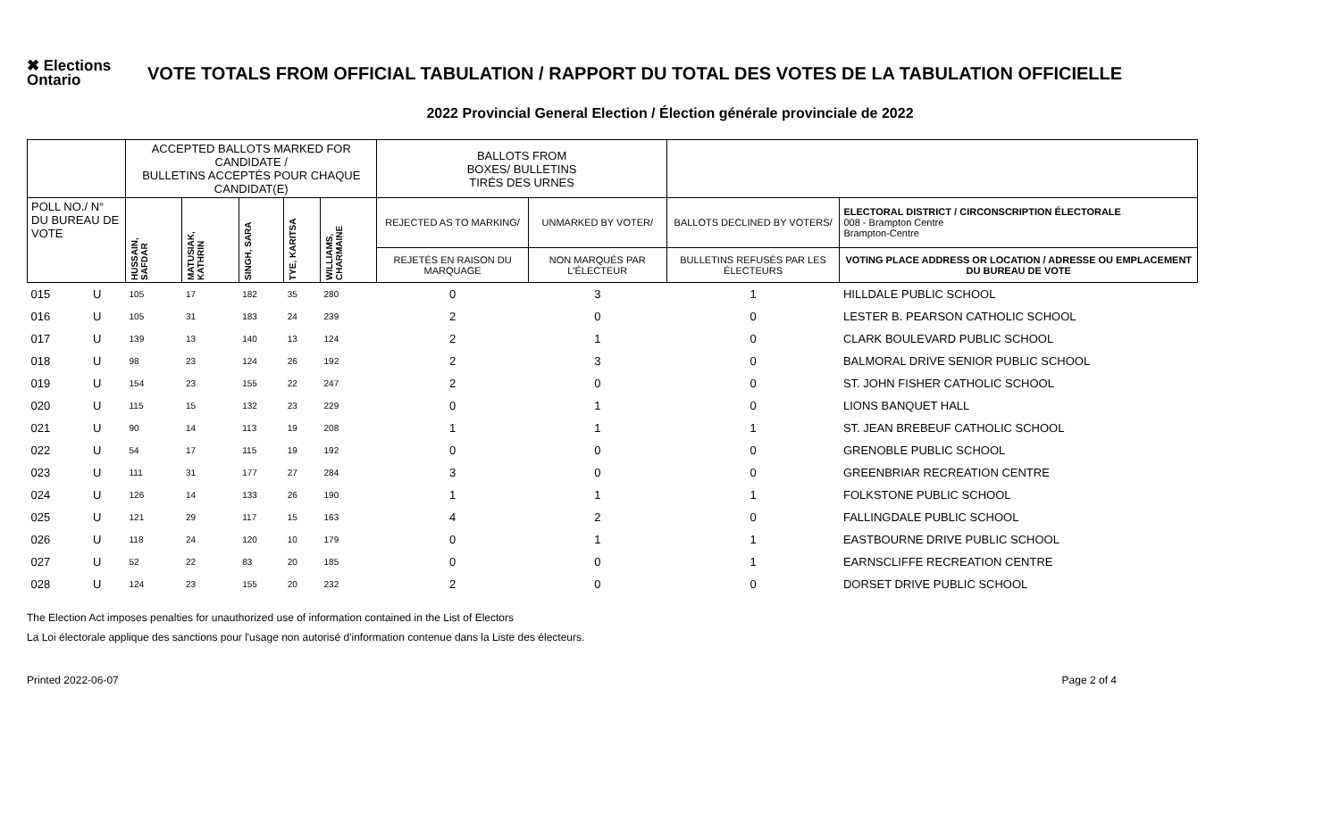✖ Elections
Ontario
VOTE TOTALS FROM OFFICIAL TABULATION / RAPPORT DU TOTAL DES VOTES DE LA TABULATION OFFICIELLE
2022 Provincial General Election / Élection générale provinciale de 2022
| | | ACCEPTED BALLOTS MARKED FOR CANDIDATE / BULLETINS ACCEPTÉS POUR CHAQUE CANDIDAT(E) | | | | | BALLOTS FROM BOXES/ BULLETINS TIRÉS DES URNES | | | |
| POLL NO./ N° DU BUREAU DE VOTE | | HUSSAIN, SAFDAR | MATUSIAK, KATHRIN | SINGH, SARA | TYE, KARITSA | WILLIAMS, CHARMAINE | REJECTED AS TO MARKING/ | UNMARKED BY VOTER/ | BALLOTS DECLINED BY VOTERS/ | ELECTORAL DISTRICT / CIRCONSCRIPTION ÉLECTORALE 008 - Brampton Centre Brampton-Centre |
| | | | | | | | REJETÉS EN RAISON DU MARQUAGE | NON MARQUÉS PAR L'ÉLECTEUR | BULLETINS REFUSÉS PAR LES ÉLECTEURS | VOTING PLACE ADDRESS OR LOCATION / ADRESSE OU EMPLACEMENT DU BUREAU DE VOTE |
| 015 | U | 105 | 17 | 182 | 35 | 280 | 0 | 3 | 1 | HILLDALE PUBLIC SCHOOL |
| 016 | U | 105 | 31 | 183 | 24 | 239 | 2 | 0 | 0 | LESTER B. PEARSON CATHOLIC SCHOOL |
| 017 | U | 139 | 13 | 140 | 13 | 124 | 2 | 1 | 0 | CLARK BOULEVARD PUBLIC SCHOOL |
| 018 | U | 98 | 23 | 124 | 26 | 192 | 2 | 3 | 0 | BALMORAL DRIVE SENIOR PUBLIC SCHOOL |
| 019 | U | 154 | 23 | 155 | 22 | 247 | 2 | 0 | 0 | ST. JOHN FISHER CATHOLIC SCHOOL |
| 020 | U | 115 | 15 | 132 | 23 | 229 | 0 | 1 | 0 | LIONS BANQUET HALL |
| 021 | U | 90 | 14 | 113 | 19 | 208 | 1 | 1 | 1 | ST. JEAN BREBEUF CATHOLIC SCHOOL |
| 022 | U | 54 | 17 | 115 | 19 | 192 | 0 | 0 | 0 | GRENOBLE PUBLIC SCHOOL |
| 023 | U | 111 | 31 | 177 | 27 | 284 | 3 | 0 | 0 | GREENBRIAR RECREATION CENTRE |
| 024 | U | 126 | 14 | 133 | 26 | 190 | 1 | 1 | 1 | FOLKSTONE PUBLIC SCHOOL |
| 025 | U | 121 | 29 | 117 | 15 | 163 | 4 | 2 | 0 | FALLINGDALE PUBLIC SCHOOL |
| 026 | U | 118 | 24 | 120 | 10 | 179 | 0 | 1 | 1 | EASTBOURNE DRIVE PUBLIC SCHOOL |
| 027 | U | 52 | 22 | 83 | 20 | 185 | 0 | 0 | 1 | EARNSCLIFFE RECREATION CENTRE |
| 028 | U | 124 | 23 | 155 | 20 | 232 | 2 | 0 | 0 | DORSET DRIVE PUBLIC SCHOOL |
The Election Act imposes penalties for unauthorized use of information contained in the List of Electors
La Loi électorale applique des sanctions pour l'usage non autorisé d'information contenue dans la Liste des électeurs.
Printed 2022-06-07 Page 2 of 4